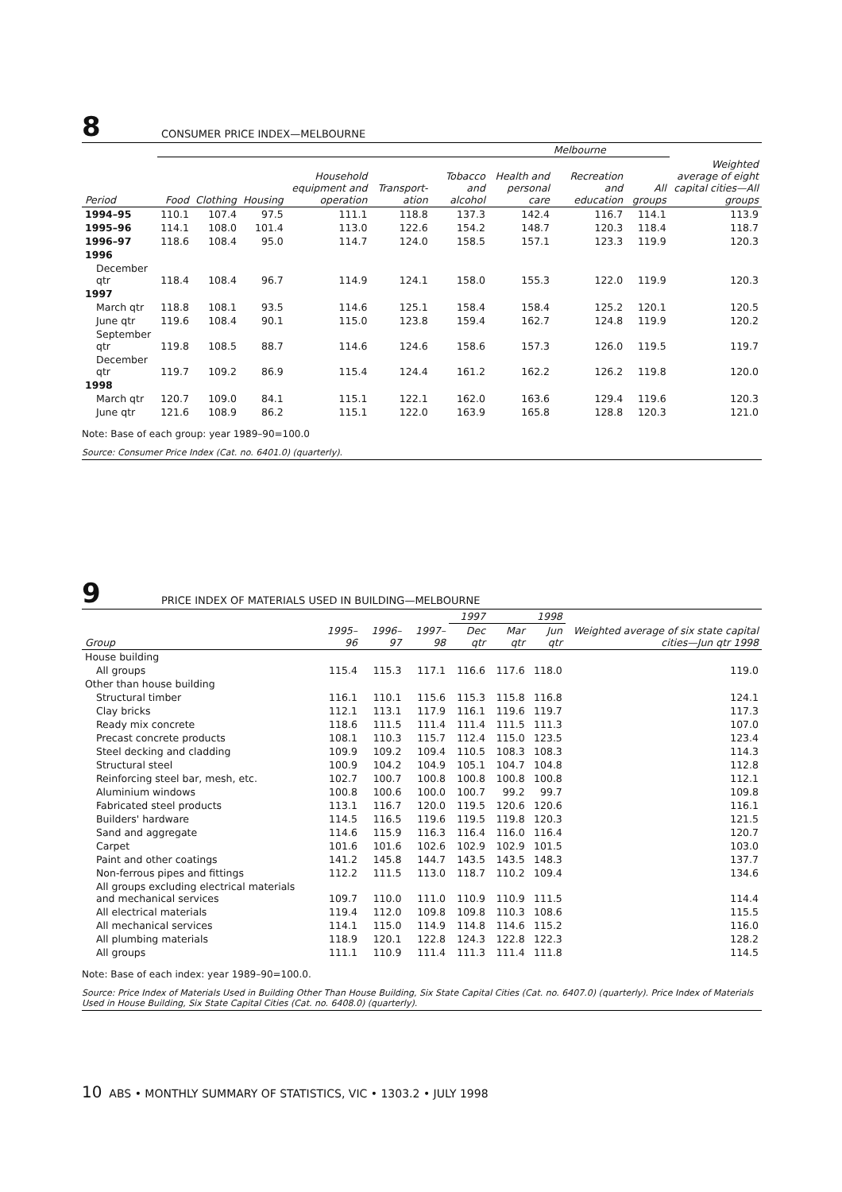8 CONSUMER PRICE INDEX—MELBOURNE
| | Melbourne | | | | | | | | | |
| --- | --- | --- | --- | --- | --- | --- | --- | --- | --- | --- |
| Period | Food | Clothing | Housing | Household equipment and operation | Transport­ation | Tobacco and alcohol | Health and personal care | Recreation and education | All groups | Weighted average of eight capital cities—All groups |
| 1994–95 | 110.1 | 107.4 | 97.5 | 111.1 | 118.8 | 137.3 | 142.4 | 116.7 | 114.1 | 113.9 |
| 1995–96 | 114.1 | 108.0 | 101.4 | 113.0 | 122.6 | 154.2 | 148.7 | 120.3 | 118.4 | 118.7 |
| 1996–97 | 118.6 | 108.4 | 95.0 | 114.7 | 124.0 | 158.5 | 157.1 | 123.3 | 119.9 | 120.3 |
| 1996 | | | | | | | | | | |
| December qtr | 118.4 | 108.4 | 96.7 | 114.9 | 124.1 | 158.0 | 155.3 | 122.0 | 119.9 | 120.3 |
| 1997 | | | | | | | | | | |
| March qtr | 118.8 | 108.1 | 93.5 | 114.6 | 125.1 | 158.4 | 158.4 | 125.2 | 120.1 | 120.5 |
| June qtr | 119.6 | 108.4 | 90.1 | 115.0 | 123.8 | 159.4 | 162.7 | 124.8 | 119.9 | 120.2 |
| September qtr | 119.8 | 108.5 | 88.7 | 114.6 | 124.6 | 158.6 | 157.3 | 126.0 | 119.5 | 119.7 |
| December qtr | 119.7 | 109.2 | 86.9 | 115.4 | 124.4 | 161.2 | 162.2 | 126.2 | 119.8 | 120.0 |
| 1998 | | | | | | | | | | |
| March qtr | 120.7 | 109.0 | 84.1 | 115.1 | 122.1 | 162.0 | 163.6 | 129.4 | 119.6 | 120.3 |
| June qtr | 121.6 | 108.9 | 86.2 | 115.1 | 122.0 | 163.9 | 165.8 | 128.8 | 120.3 | 121.0 |
Note: Base of each group: year 1989–90=100.0
Source: Consumer Price Index (Cat. no. 6401.0) (quarterly).
9 PRICE INDEX OF MATERIALS USED IN BUILDING—MELBOURNE
| | | | | 1997 | | 1998 | |
| --- | --- | --- | --- | --- | --- | --- | --- |
| Group | 1995–96 | 1996–97 | 1997–98 | Dec qtr | Mar qtr | Jun qtr | Weighted average of six state capital cities—Jun qtr 1998 |
| House building | | | | | | | |
| All groups | 115.4 | 115.3 | 117.1 | 116.6 | 117.6 | 118.0 | 119.0 |
| Other than house building | | | | | | | |
| Structural timber | 116.1 | 110.1 | 115.6 | 115.3 | 115.8 | 116.8 | 124.1 |
| Clay bricks | 112.1 | 113.1 | 117.9 | 116.1 | 119.6 | 119.7 | 117.3 |
| Ready mix concrete | 118.6 | 111.5 | 111.4 | 111.4 | 111.5 | 111.3 | 107.0 |
| Precast concrete products | 108.1 | 110.3 | 115.7 | 112.4 | 115.0 | 123.5 | 123.4 |
| Steel decking and cladding | 109.9 | 109.2 | 109.4 | 110.5 | 108.3 | 108.3 | 114.3 |
| Structural steel | 100.9 | 104.2 | 104.9 | 105.1 | 104.7 | 104.8 | 112.8 |
| Reinforcing steel bar, mesh, etc. | 102.7 | 100.7 | 100.8 | 100.8 | 100.8 | 100.8 | 112.1 |
| Aluminium windows | 100.8 | 100.6 | 100.0 | 100.7 | 99.2 | 99.7 | 109.8 |
| Fabricated steel products | 113.1 | 116.7 | 120.0 | 119.5 | 120.6 | 120.6 | 116.1 |
| Builders' hardware | 114.5 | 116.5 | 119.6 | 119.5 | 119.8 | 120.3 | 121.5 |
| Sand and aggregate | 114.6 | 115.9 | 116.3 | 116.4 | 116.0 | 116.4 | 120.7 |
| Carpet | 101.6 | 101.6 | 102.6 | 102.9 | 102.9 | 101.5 | 103.0 |
| Paint and other coatings | 141.2 | 145.8 | 144.7 | 143.5 | 143.5 | 148.3 | 137.7 |
| Non-ferrous pipes and fittings | 112.2 | 111.5 | 113.0 | 118.7 | 110.2 | 109.4 | 134.6 |
| All groups excluding electrical materials and mechanical services | 109.7 | 110.0 | 111.0 | 110.9 | 110.9 | 111.5 | 114.4 |
| All electrical materials | 119.4 | 112.0 | 109.8 | 109.8 | 110.3 | 108.6 | 115.5 |
| All mechanical services | 114.1 | 115.0 | 114.9 | 114.8 | 114.6 | 115.2 | 116.0 |
| All plumbing materials | 118.9 | 120.1 | 122.8 | 124.3 | 122.8 | 122.3 | 128.2 |
| All groups | 111.1 | 110.9 | 111.4 | 111.3 | 111.4 | 111.8 | 114.5 |
Note: Base of each index: year 1989–90=100.0.
Source: Price Index of Materials Used in Building Other Than House Building, Six State Capital Cities (Cat. no. 6407.0) (quarterly). Price Index of Materials Used in House Building, Six State Capital Cities (Cat. no. 6408.0) (quarterly).
10 ABS • MONTHLY SUMMARY OF STATISTICS, VIC • 1303.2 • JULY 1998